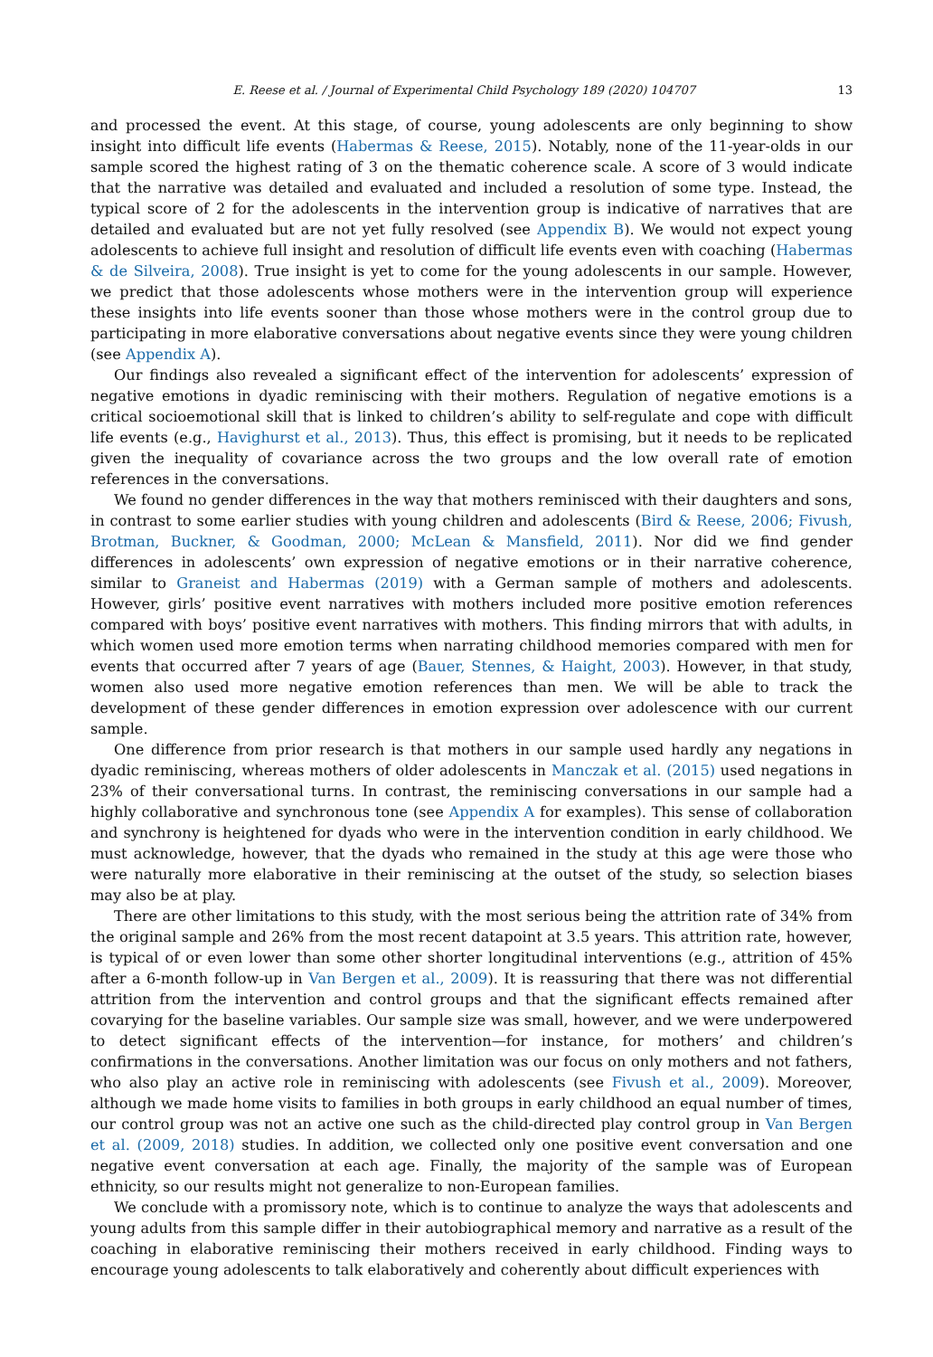E. Reese et al. / Journal of Experimental Child Psychology 189 (2020) 104707 13
and processed the event. At this stage, of course, young adolescents are only beginning to show insight into difficult life events (Habermas & Reese, 2015). Notably, none of the 11-year-olds in our sample scored the highest rating of 3 on the thematic coherence scale. A score of 3 would indicate that the narrative was detailed and evaluated and included a resolution of some type. Instead, the typical score of 2 for the adolescents in the intervention group is indicative of narratives that are detailed and evaluated but are not yet fully resolved (see Appendix B). We would not expect young adolescents to achieve full insight and resolution of difficult life events even with coaching (Habermas & de Silveira, 2008). True insight is yet to come for the young adolescents in our sample. However, we predict that those adolescents whose mothers were in the intervention group will experience these insights into life events sooner than those whose mothers were in the control group due to participating in more elaborative conversations about negative events since they were young children (see Appendix A).
Our findings also revealed a significant effect of the intervention for adolescents’ expression of negative emotions in dyadic reminiscing with their mothers. Regulation of negative emotions is a critical socioemotional skill that is linked to children’s ability to self-regulate and cope with difficult life events (e.g., Havighurst et al., 2013). Thus, this effect is promising, but it needs to be replicated given the inequality of covariance across the two groups and the low overall rate of emotion references in the conversations.
We found no gender differences in the way that mothers reminisced with their daughters and sons, in contrast to some earlier studies with young children and adolescents (Bird & Reese, 2006; Fivush, Brotman, Buckner, & Goodman, 2000; McLean & Mansfield, 2011). Nor did we find gender differences in adolescents’ own expression of negative emotions or in their narrative coherence, similar to Graneist and Habermas (2019) with a German sample of mothers and adolescents. However, girls’ positive event narratives with mothers included more positive emotion references compared with boys’ positive event narratives with mothers. This finding mirrors that with adults, in which women used more emotion terms when narrating childhood memories compared with men for events that occurred after 7 years of age (Bauer, Stennes, & Haight, 2003). However, in that study, women also used more negative emotion references than men. We will be able to track the development of these gender differences in emotion expression over adolescence with our current sample.
One difference from prior research is that mothers in our sample used hardly any negations in dyadic reminiscing, whereas mothers of older adolescents in Manczak et al. (2015) used negations in 23% of their conversational turns. In contrast, the reminiscing conversations in our sample had a highly collaborative and synchronous tone (see Appendix A for examples). This sense of collaboration and synchrony is heightened for dyads who were in the intervention condition in early childhood. We must acknowledge, however, that the dyads who remained in the study at this age were those who were naturally more elaborative in their reminiscing at the outset of the study, so selection biases may also be at play.
There are other limitations to this study, with the most serious being the attrition rate of 34% from the original sample and 26% from the most recent datapoint at 3.5 years. This attrition rate, however, is typical of or even lower than some other shorter longitudinal interventions (e.g., attrition of 45% after a 6-month follow-up in Van Bergen et al., 2009). It is reassuring that there was not differential attrition from the intervention and control groups and that the significant effects remained after covarying for the baseline variables. Our sample size was small, however, and we were underpowered to detect significant effects of the intervention—for instance, for mothers’ and children’s confirmations in the conversations. Another limitation was our focus on only mothers and not fathers, who also play an active role in reminiscing with adolescents (see Fivush et al., 2009). Moreover, although we made home visits to families in both groups in early childhood an equal number of times, our control group was not an active one such as the child-directed play control group in Van Bergen et al. (2009, 2018) studies. In addition, we collected only one positive event conversation and one negative event conversation at each age. Finally, the majority of the sample was of European ethnicity, so our results might not generalize to non-European families.
We conclude with a promissory note, which is to continue to analyze the ways that adolescents and young adults from this sample differ in their autobiographical memory and narrative as a result of the coaching in elaborative reminiscing their mothers received in early childhood. Finding ways to encourage young adolescents to talk elaboratively and coherently about difficult experiences with